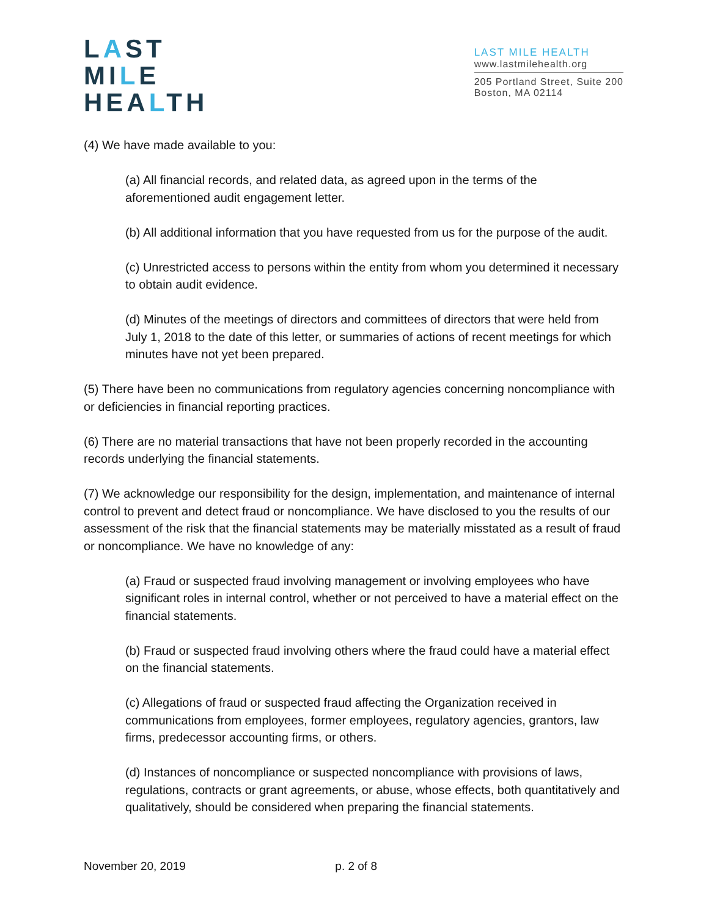LAST
MILE
HEALTH
LAST MILE HEALTH
www.lastmilehealth.org
205 Portland Street, Suite 200
Boston, MA 02114
(4) We have made available to you:
(a) All financial records, and related data, as agreed upon in the terms of the aforementioned audit engagement letter.
(b) All additional information that you have requested from us for the purpose of the audit.
(c) Unrestricted access to persons within the entity from whom you determined it necessary to obtain audit evidence.
(d) Minutes of the meetings of directors and committees of directors that were held from July 1, 2018 to the date of this letter, or summaries of actions of recent meetings for which minutes have not yet been prepared.
(5) There have been no communications from regulatory agencies concerning noncompliance with or deficiencies in financial reporting practices.
(6) There are no material transactions that have not been properly recorded in the accounting records underlying the financial statements.
(7) We acknowledge our responsibility for the design, implementation, and maintenance of internal control to prevent and detect fraud or noncompliance. We have disclosed to you the results of our assessment of the risk that the financial statements may be materially misstated as a result of fraud or noncompliance. We have no knowledge of any:
(a) Fraud or suspected fraud involving management or involving employees who have significant roles in internal control, whether or not perceived to have a material effect on the financial statements.
(b) Fraud or suspected fraud involving others where the fraud could have a material effect on the financial statements.
(c) Allegations of fraud or suspected fraud affecting the Organization received in communications from employees, former employees, regulatory agencies, grantors, law firms, predecessor accounting firms, or others.
(d) Instances of noncompliance or suspected noncompliance with provisions of laws, regulations, contracts or grant agreements, or abuse, whose effects, both quantitatively and qualitatively, should be considered when preparing the financial statements.
November 20, 2019 p. 2 of 8